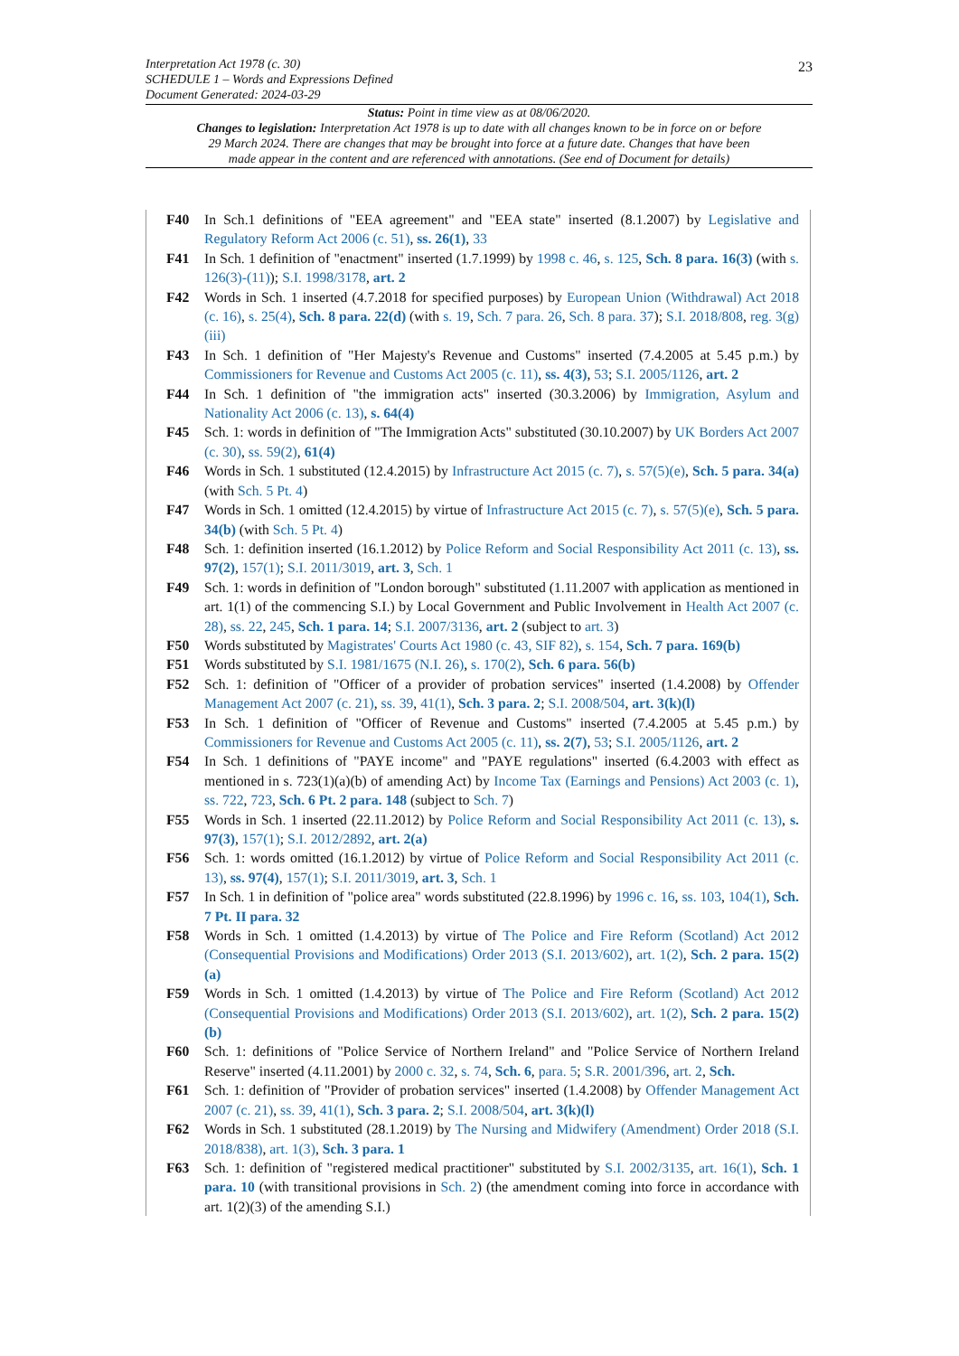23 Interpretation Act 1978 (c. 30)
SCHEDULE 1 – Words and Expressions Defined
Document Generated: 2024-03-29
Status: Point in time view as at 08/06/2020.
Changes to legislation: Interpretation Act 1978 is up to date with all changes known to be in force on or before 29 March 2024. There are changes that may be brought into force at a future date. Changes that have been made appear in the content and are referenced with annotations. (See end of Document for details)
F40 In Sch.1 definitions of "EEA agreement" and "EEA state" inserted (8.1.2007) by Legislative and Regulatory Reform Act 2006 (c. 51), ss. 26(1), 33
F41 In Sch. 1 definition of "enactment" inserted (1.7.1999) by 1998 c. 46, s. 125, Sch. 8 para. 16(3) (with s. 126(3)-(11)); S.I. 1998/3178, art. 2
F42 Words in Sch. 1 inserted (4.7.2018 for specified purposes) by European Union (Withdrawal) Act 2018 (c. 16), s. 25(4), Sch. 8 para. 22(d) (with s. 19, Sch. 7 para. 26, Sch. 8 para. 37); S.I. 2018/808, reg. 3(g)(iii)
F43 In Sch. 1 definition of "Her Majesty's Revenue and Customs" inserted (7.4.2005 at 5.45 p.m.) by Commissioners for Revenue and Customs Act 2005 (c. 11), ss. 4(3), 53; S.I. 2005/1126, art. 2
F44 In Sch. 1 definition of "the immigration acts" inserted (30.3.2006) by Immigration, Asylum and Nationality Act 2006 (c. 13), s. 64(4)
F45 Sch. 1: words in definition of "The Immigration Acts" substituted (30.10.2007) by UK Borders Act 2007 (c. 30), ss. 59(2), 61(4)
F46 Words in Sch. 1 substituted (12.4.2015) by Infrastructure Act 2015 (c. 7), s. 57(5)(e), Sch. 5 para. 34(a) (with Sch. 5 Pt. 4)
F47 Words in Sch. 1 omitted (12.4.2015) by virtue of Infrastructure Act 2015 (c. 7), s. 57(5)(e), Sch. 5 para. 34(b) (with Sch. 5 Pt. 4)
F48 Sch. 1: definition inserted (16.1.2012) by Police Reform and Social Responsibility Act 2011 (c. 13), ss. 97(2), 157(1); S.I. 2011/3019, art. 3, Sch. 1
F49 Sch. 1: words in definition of "London borough" substituted (1.11.2007 with application as mentioned in art. 1(1) of the commencing S.I.) by Local Government and Public Involvement in Health Act 2007 (c. 28), ss. 22, 245, Sch. 1 para. 14; S.I. 2007/3136, art. 2 (subject to art. 3)
F50 Words substituted by Magistrates' Courts Act 1980 (c. 43, SIF 82), s. 154, Sch. 7 para. 169(b)
F51 Words substituted by S.I. 1981/1675 (N.I. 26), s. 170(2), Sch. 6 para. 56(b)
F52 Sch. 1: definition of "Officer of a provider of probation services" inserted (1.4.2008) by Offender Management Act 2007 (c. 21), ss. 39, 41(1), Sch. 3 para. 2; S.I. 2008/504, art. 3(k)(l)
F53 In Sch. 1 definition of "Officer of Revenue and Customs" inserted (7.4.2005 at 5.45 p.m.) by Commissioners for Revenue and Customs Act 2005 (c. 11), ss. 2(7), 53; S.I. 2005/1126, art. 2
F54 In Sch. 1 definitions of "PAYE income" and "PAYE regulations" inserted (6.4.2003 with effect as mentioned in s. 723(1)(a)(b) of amending Act) by Income Tax (Earnings and Pensions) Act 2003 (c. 1), ss. 722, 723, Sch. 6 Pt. 2 para. 148 (subject to Sch. 7)
F55 Words in Sch. 1 inserted (22.11.2012) by Police Reform and Social Responsibility Act 2011 (c. 13), s. 97(3), 157(1); S.I. 2012/2892, art. 2(a)
F56 Sch. 1: words omitted (16.1.2012) by virtue of Police Reform and Social Responsibility Act 2011 (c. 13), ss. 97(4), 157(1); S.I. 2011/3019, art. 3, Sch. 1
F57 In Sch. 1 in definition of "police area" words substituted (22.8.1996) by 1996 c. 16, ss. 103, 104(1), Sch. 7 Pt. II para. 32
F58 Words in Sch. 1 omitted (1.4.2013) by virtue of The Police and Fire Reform (Scotland) Act 2012 (Consequential Provisions and Modifications) Order 2013 (S.I. 2013/602), art. 1(2), Sch. 2 para. 15(2)(a)
F59 Words in Sch. 1 omitted (1.4.2013) by virtue of The Police and Fire Reform (Scotland) Act 2012 (Consequential Provisions and Modifications) Order 2013 (S.I. 2013/602), art. 1(2), Sch. 2 para. 15(2)(b)
F60 Sch. 1: definitions of "Police Service of Northern Ireland" and "Police Service of Northern Ireland Reserve" inserted (4.11.2001) by 2000 c. 32, s. 74, Sch. 6, para. 5; S.R. 2001/396, art. 2, Sch.
F61 Sch. 1: definition of "Provider of probation services" inserted (1.4.2008) by Offender Management Act 2007 (c. 21), ss. 39, 41(1), Sch. 3 para. 2; S.I. 2008/504, art. 3(k)(l)
F62 Words in Sch. 1 substituted (28.1.2019) by The Nursing and Midwifery (Amendment) Order 2018 (S.I. 2018/838), art. 1(3), Sch. 3 para. 1
F63 Sch. 1: definition of "registered medical practitioner" substituted by S.I. 2002/3135, art. 16(1), Sch. 1 para. 10 (with transitional provisions in Sch. 2) (the amendment coming into force in accordance with art. 1(2)(3) of the amending S.I.)